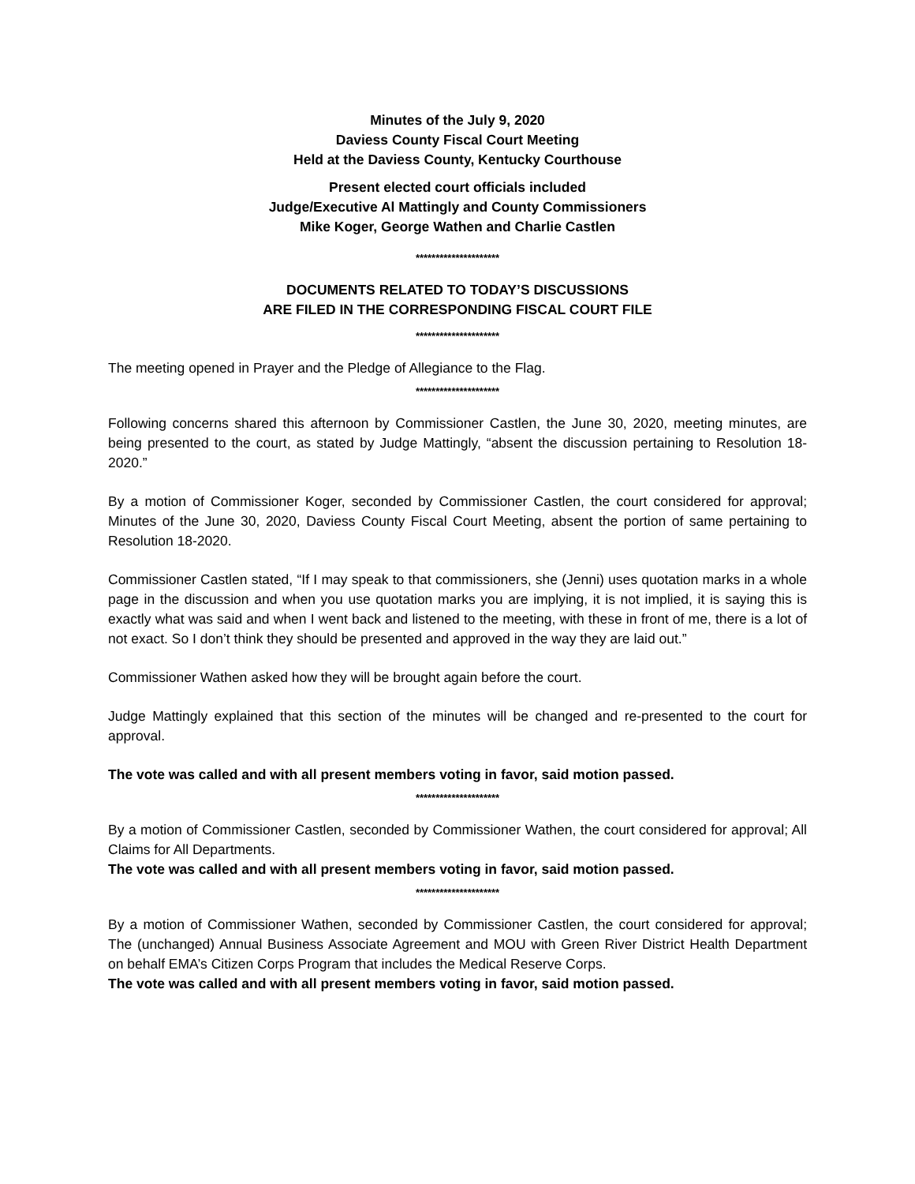Minutes of the July 9, 2020
Daviess County Fiscal Court Meeting
Held at the Daviess County, Kentucky Courthouse
Present elected court officials included
Judge/Executive Al Mattingly and County Commissioners
Mike Koger, George Wathen and Charlie Castlen
*********************
DOCUMENTS RELATED TO TODAY’S DISCUSSIONS
ARE FILED IN THE CORRESPONDING FISCAL COURT FILE
*********************
The meeting opened in Prayer and the Pledge of Allegiance to the Flag.
*********************
Following concerns shared this afternoon by Commissioner Castlen, the June 30, 2020, meeting minutes, are being presented to the court, as stated by Judge Mattingly, “absent the discussion pertaining to Resolution 18-2020.”
By a motion of Commissioner Koger, seconded by Commissioner Castlen, the court considered for approval; Minutes of the June 30, 2020, Daviess County Fiscal Court Meeting, absent the portion of same pertaining to Resolution 18-2020.
Commissioner Castlen stated, “If I may speak to that commissioners, she (Jenni) uses quotation marks in a whole page in the discussion and when you use quotation marks you are implying, it is not implied, it is saying this is exactly what was said and when I went back and listened to the meeting, with these in front of me, there is a lot of not exact. So I don’t think they should be presented and approved in the way they are laid out.”
Commissioner Wathen asked how they will be brought again before the court.
Judge Mattingly explained that this section of the minutes will be changed and re-presented to the court for approval.
The vote was called and with all present members voting in favor, said motion passed.
*********************
By a motion of Commissioner Castlen, seconded by Commissioner Wathen, the court considered for approval; All Claims for All Departments.
The vote was called and with all present members voting in favor, said motion passed.
*********************
By a motion of Commissioner Wathen, seconded by Commissioner Castlen, the court considered for approval; The (unchanged) Annual Business Associate Agreement and MOU with Green River District Health Department on behalf EMA’s Citizen Corps Program that includes the Medical Reserve Corps.
The vote was called and with all present members voting in favor, said motion passed.